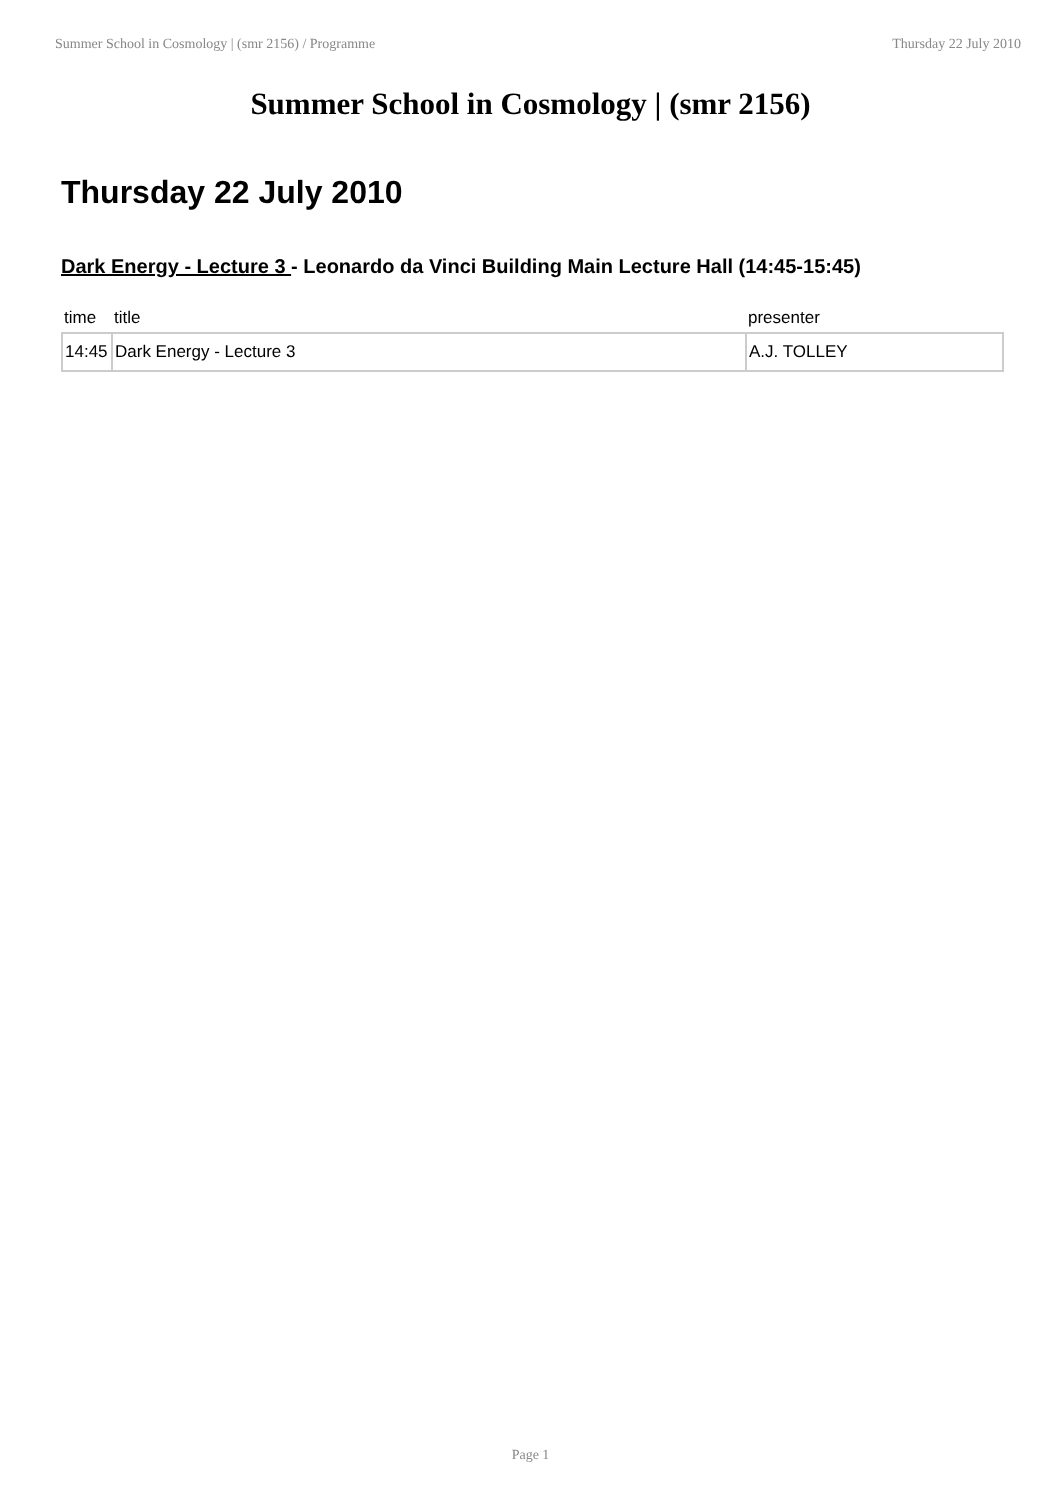Summer School in Cosmology | (smr 2156) / Programme Thursday 22 July 2010
Summer School in Cosmology | (smr 2156)
Thursday 22 July 2010
Dark Energy - Lecture 3 - Leonardo da Vinci Building Main Lecture Hall (14:45-15:45)
| time | title | presenter |
| --- | --- | --- |
| 14:45 | Dark Energy - Lecture 3 | A.J. TOLLEY |
Page 1